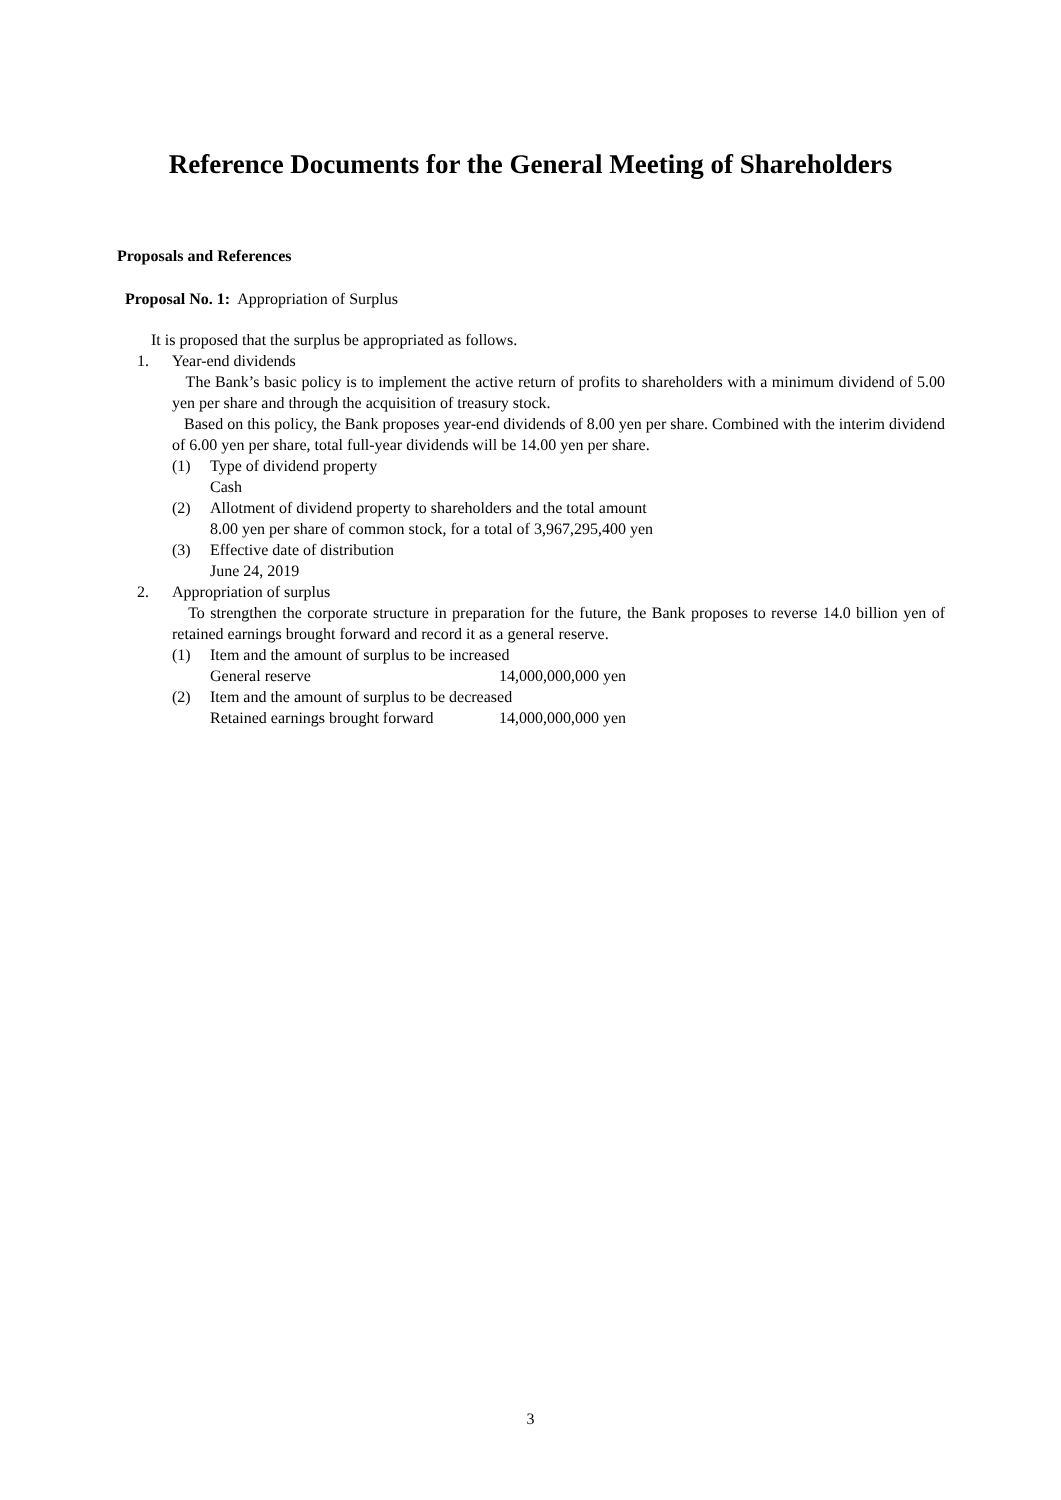Reference Documents for the General Meeting of Shareholders
Proposals and References
Proposal No. 1: Appropriation of Surplus
It is proposed that the surplus be appropriated as follows.
1. Year-end dividends
The Bank’s basic policy is to implement the active return of profits to shareholders with a minimum dividend of 5.00 yen per share and through the acquisition of treasury stock.
Based on this policy, the Bank proposes year-end dividends of 8.00 yen per share. Combined with the interim dividend of 6.00 yen per share, total full-year dividends will be 14.00 yen per share.
(1) Type of dividend property
Cash
(2) Allotment of dividend property to shareholders and the total amount
8.00 yen per share of common stock, for a total of 3,967,295,400 yen
(3) Effective date of distribution
June 24, 2019
2. Appropriation of surplus
To strengthen the corporate structure in preparation for the future, the Bank proposes to reverse 14.0 billion yen of retained earnings brought forward and record it as a general reserve.
(1) Item and the amount of surplus to be increased
General reserve 14,000,000,000 yen
(2) Item and the amount of surplus to be decreased
Retained earnings brought forward 14,000,000,000 yen
3